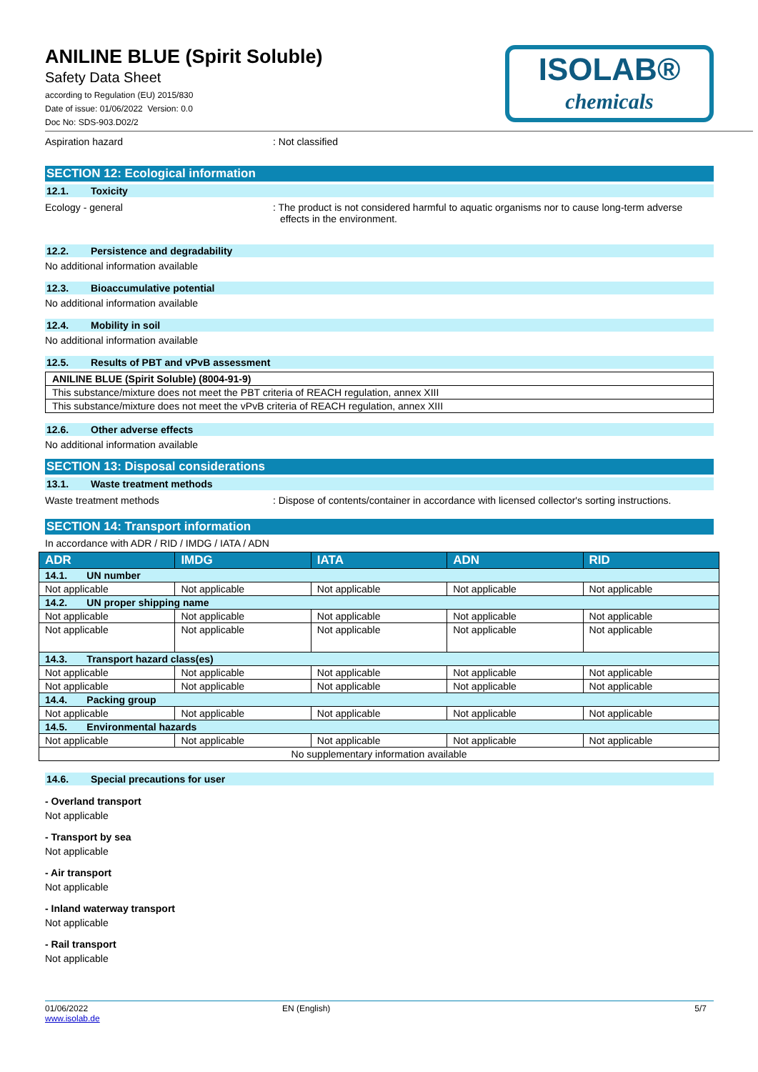ANILINE BLUE (Spirit Soluble)
Safety Data Sheet
according to Regulation (EU) 2015/830
Date of issue: 01/06/2022 Version: 0.0
Doc No: SDS-903.D02/2
ISOLAB®
chemicals
Aspiration hazard : Not classified
SECTION 12: Ecological information
12.1. Toxicity
Ecology - general : The product is not considered harmful to aquatic organisms nor to cause long-term adverse effects in the environment.
12.2. Persistence and degradability
No additional information available
12.3. Bioaccumulative potential
No additional information available
12.4. Mobility in soil
No additional information available
12.5. Results of PBT and vPvB assessment
| ANILINE BLUE (Spirit Soluble) (8004-91-9) |
| This substance/mixture does not meet the PBT criteria of REACH regulation, annex XIII |
| This substance/mixture does not meet the vPvB criteria of REACH regulation, annex XIII |
12.6. Other adverse effects
No additional information available
SECTION 13: Disposal considerations
13.1. Waste treatment methods
Waste treatment methods : Dispose of contents/container in accordance with licensed collector's sorting instructions.
SECTION 14: Transport information
In accordance with ADR / RID / IMDG / IATA / ADN
| ADR | IMDG | IATA | ADN | RID |
| --- | --- | --- | --- | --- |
| 14.1. UN number | | | | |
| Not applicable | Not applicable | Not applicable | Not applicable | Not applicable |
| 14.2. UN proper shipping name | | | | |
| Not applicable | Not applicable | Not applicable | Not applicable | Not applicable |
| Not applicable | Not applicable | Not applicable | Not applicable | Not applicable |
| 14.3. Transport hazard class(es) | | | | |
| Not applicable | Not applicable | Not applicable | Not applicable | Not applicable |
| Not applicable | Not applicable | Not applicable | Not applicable | Not applicable |
| 14.4. Packing group | | | | |
| Not applicable | Not applicable | Not applicable | Not applicable | Not applicable |
| 14.5. Environmental hazards | | | | |
| Not applicable | Not applicable | Not applicable | Not applicable | Not applicable |
| No supplementary information available | | | | |
14.6. Special precautions for user
- Overland transport
Not applicable
- Transport by sea
Not applicable
- Air transport
Not applicable
- Inland waterway transport
Not applicable
- Rail transport
Not applicable
01/06/2022
www.isolab.de
EN (English) 5/7